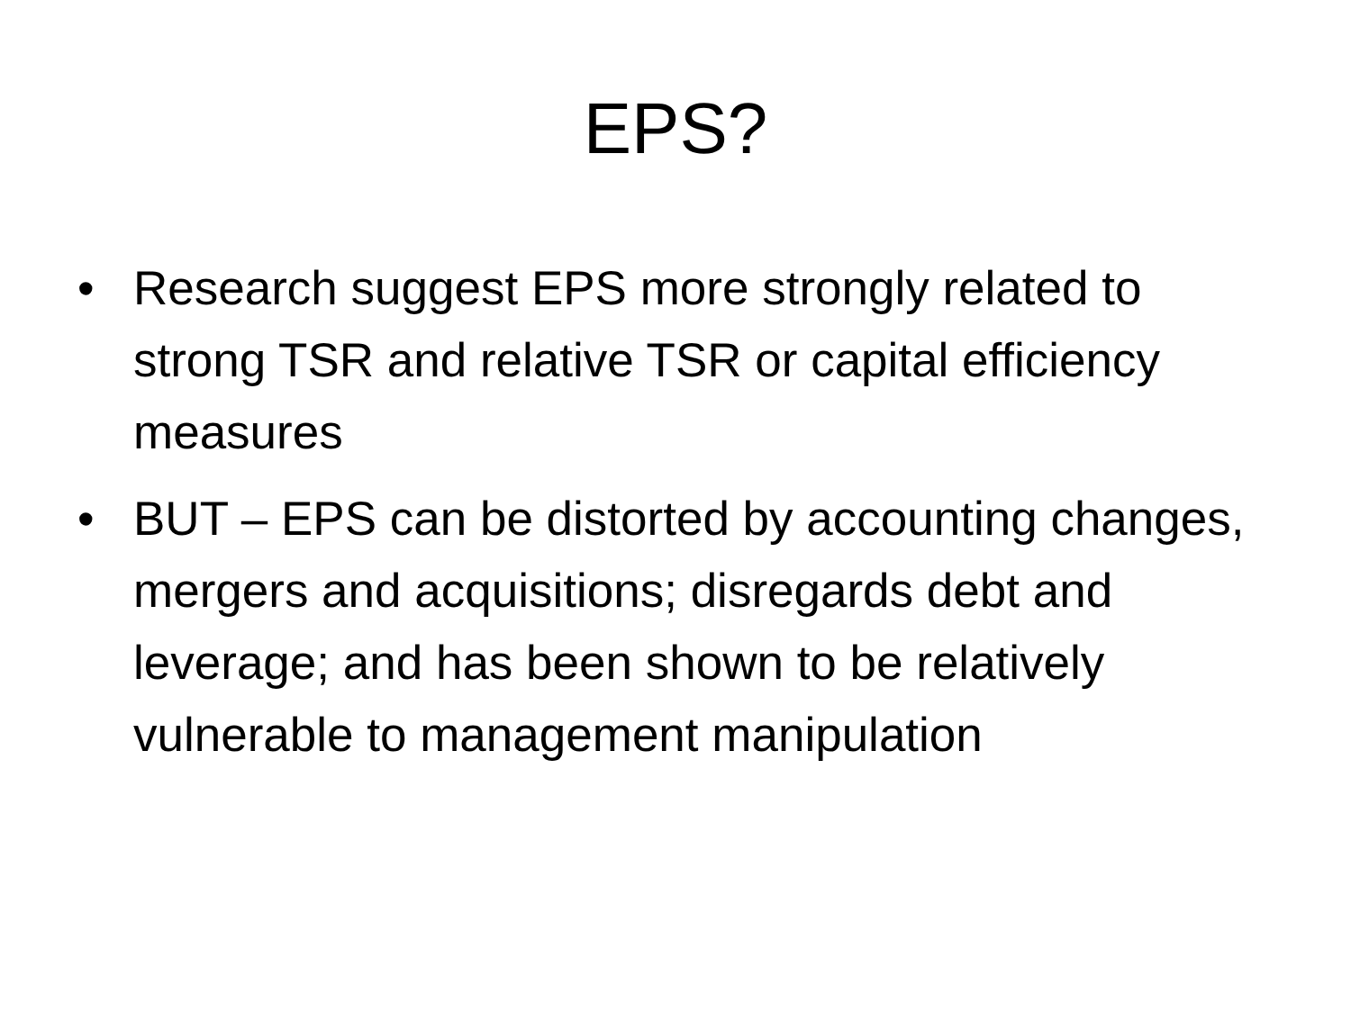EPS?
• Research suggest EPS more strongly related to strong TSR and relative TSR or capital efficiency measures
• BUT – EPS can be distorted by accounting changes, mergers and acquisitions; disregards debt and leverage; and has been shown to be relatively vulnerable to management manipulation